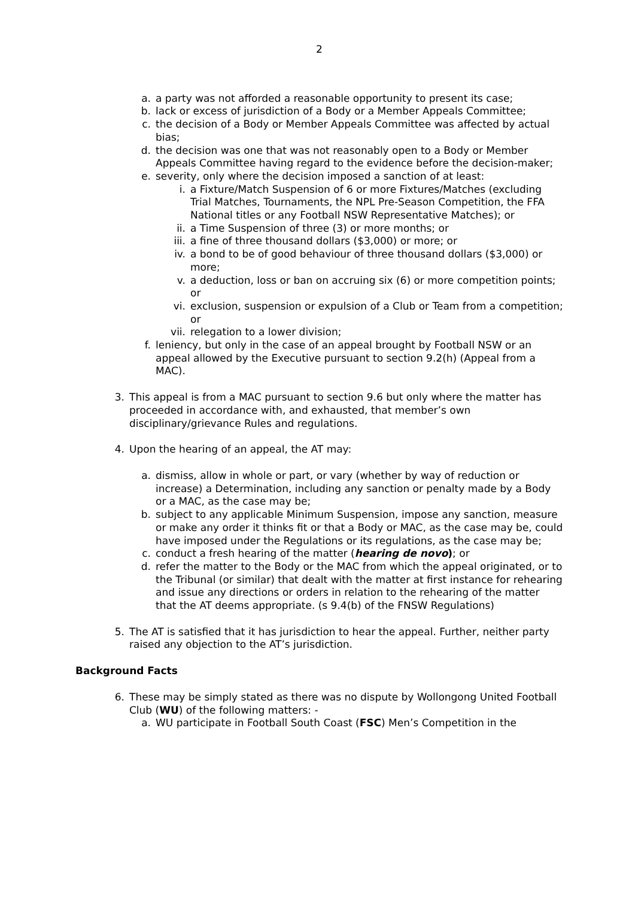2
a. a party was not afforded a reasonable opportunity to present its case;
b. lack or excess of jurisdiction of a Body or a Member Appeals Committee;
c. the decision of a Body or Member Appeals Committee was affected by actual bias;
d. the decision was one that was not reasonably open to a Body or Member Appeals Committee having regard to the evidence before the decision-maker;
e. severity, only where the decision imposed a sanction of at least:
i. a Fixture/Match Suspension of 6 or more Fixtures/Matches (excluding Trial Matches, Tournaments, the NPL Pre-Season Competition, the FFA National titles or any Football NSW Representative Matches); or
ii. a Time Suspension of three (3) or more months; or
iii. a fine of three thousand dollars ($3,000) or more; or
iv. a bond to be of good behaviour of three thousand dollars ($3,000) or more;
v. a deduction, loss or ban on accruing six (6) or more competition points; or
vi. exclusion, suspension or expulsion of a Club or Team from a competition; or
vii. relegation to a lower division;
f. leniency, but only in the case of an appeal brought by Football NSW or an appeal allowed by the Executive pursuant to section 9.2(h) (Appeal from a MAC).
3. This appeal is from a MAC pursuant to section 9.6 but only where the matter has proceeded in accordance with, and exhausted, that member’s own disciplinary/grievance Rules and regulations.
4. Upon the hearing of an appeal, the AT may:
a. dismiss, allow in whole or part, or vary (whether by way of reduction or increase) a Determination, including any sanction or penalty made by a Body or a MAC, as the case may be;
b. subject to any applicable Minimum Suspension, impose any sanction, measure or make any order it thinks fit or that a Body or MAC, as the case may be, could have imposed under the Regulations or its regulations, as the case may be;
c. conduct a fresh hearing of the matter (hearing de novo); or
d. refer the matter to the Body or the MAC from which the appeal originated, or to the Tribunal (or similar) that dealt with the matter at first instance for rehearing and issue any directions or orders in relation to the rehearing of the matter that the AT deems appropriate. (s 9.4(b) of the FNSW Regulations)
5. The AT is satisfied that it has jurisdiction to hear the appeal. Further, neither party raised any objection to the AT’s jurisdiction.
Background Facts
6. These may be simply stated as there was no dispute by Wollongong United Football Club (WU) of the following matters: -
a. WU participate in Football South Coast (FSC) Men’s Competition in the